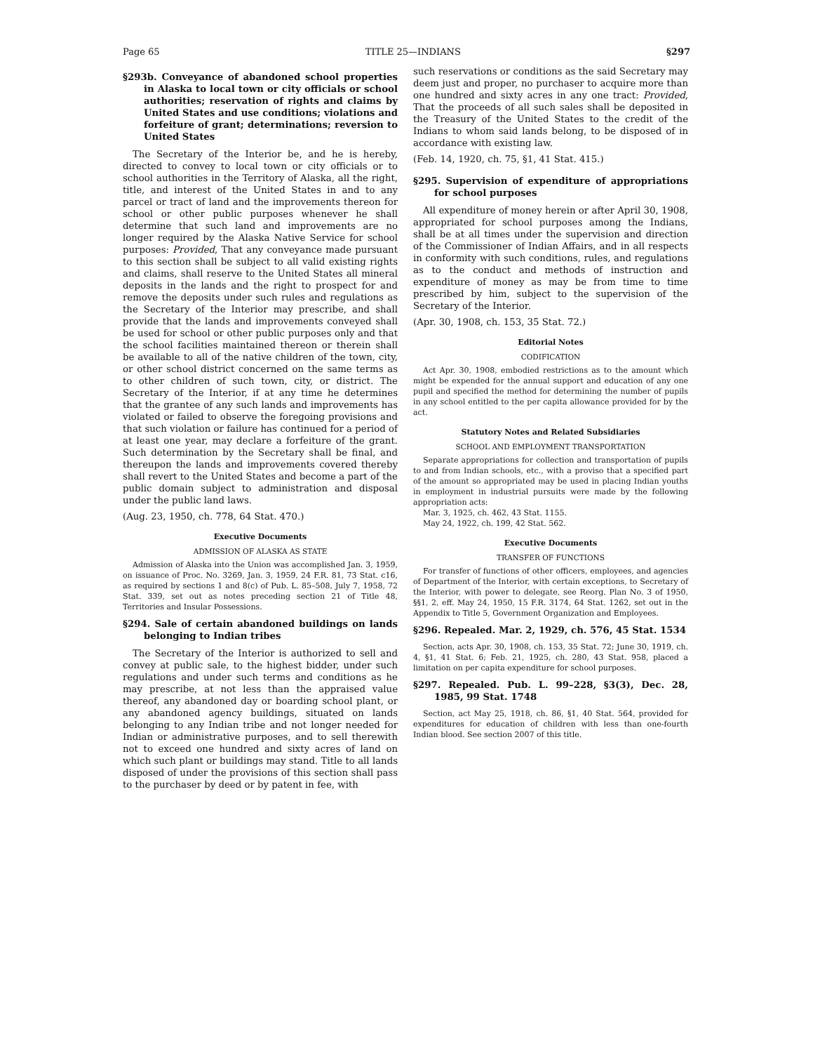Page 65 TITLE 25—INDIANS §297
§293b. Conveyance of abandoned school properties in Alaska to local town or city officials or school authorities; reservation of rights and claims by United States and use conditions; violations and forfeiture of grant; determinations; reversion to United States
The Secretary of the Interior be, and he is hereby, directed to convey to local town or city officials or to school authorities in the Territory of Alaska, all the right, title, and interest of the United States in and to any parcel or tract of land and the improvements thereon for school or other public purposes whenever he shall determine that such land and improvements are no longer required by the Alaska Native Service for school purposes: Provided, That any conveyance made pursuant to this section shall be subject to all valid existing rights and claims, shall reserve to the United States all mineral deposits in the lands and the right to prospect for and remove the deposits under such rules and regulations as the Secretary of the Interior may prescribe, and shall provide that the lands and improvements conveyed shall be used for school or other public purposes only and that the school facilities maintained thereon or therein shall be available to all of the native children of the town, city, or other school district concerned on the same terms as to other children of such town, city, or district. The Secretary of the Interior, if at any time he determines that the grantee of any such lands and improvements has violated or failed to observe the foregoing provisions and that such violation or failure has continued for a period of at least one year, may declare a forfeiture of the grant. Such determination by the Secretary shall be final, and thereupon the lands and improvements covered thereby shall revert to the United States and become a part of the public domain subject to administration and disposal under the public land laws.
(Aug. 23, 1950, ch. 778, 64 Stat. 470.)
Executive Documents
ADMISSION OF ALASKA AS STATE
Admission of Alaska into the Union was accomplished Jan. 3, 1959, on issuance of Proc. No. 3269, Jan. 3, 1959, 24 F.R. 81, 73 Stat. c16, as required by sections 1 and 8(c) of Pub. L. 85–508, July 7, 1958, 72 Stat. 339, set out as notes preceding section 21 of Title 48, Territories and Insular Possessions.
§294. Sale of certain abandoned buildings on lands belonging to Indian tribes
The Secretary of the Interior is authorized to sell and convey at public sale, to the highest bidder, under such regulations and under such terms and conditions as he may prescribe, at not less than the appraised value thereof, any abandoned day or boarding school plant, or any abandoned agency buildings, situated on lands belonging to any Indian tribe and not longer needed for Indian or administrative purposes, and to sell therewith not to exceed one hundred and sixty acres of land on which such plant or buildings may stand. Title to all lands disposed of under the provisions of this section shall pass to the purchaser by deed or by patent in fee, with
such reservations or conditions as the said Secretary may deem just and proper, no purchaser to acquire more than one hundred and sixty acres in any one tract: Provided, That the proceeds of all such sales shall be deposited in the Treasury of the United States to the credit of the Indians to whom said lands belong, to be disposed of in accordance with existing law.
(Feb. 14, 1920, ch. 75, §1, 41 Stat. 415.)
§295. Supervision of expenditure of appropriations for school purposes
All expenditure of money herein or after April 30, 1908, appropriated for school purposes among the Indians, shall be at all times under the supervision and direction of the Commissioner of Indian Affairs, and in all respects in conformity with such conditions, rules, and regulations as to the conduct and methods of instruction and expenditure of money as may be from time to time prescribed by him, subject to the supervision of the Secretary of the Interior.
(Apr. 30, 1908, ch. 153, 35 Stat. 72.)
Editorial Notes
CODIFICATION
Act Apr. 30, 1908, embodied restrictions as to the amount which might be expended for the annual support and education of any one pupil and specified the method for determining the number of pupils in any school entitled to the per capita allowance provided for by the act.
Statutory Notes and Related Subsidiaries
SCHOOL AND EMPLOYMENT TRANSPORTATION
Separate appropriations for collection and transportation of pupils to and from Indian schools, etc., with a proviso that a specified part of the amount so appropriated may be used in placing Indian youths in employment in industrial pursuits were made by the following appropriation acts:
Mar. 3, 1925, ch. 462, 43 Stat. 1155.
May 24, 1922, ch. 199, 42 Stat. 562.
Executive Documents
TRANSFER OF FUNCTIONS
For transfer of functions of other officers, employees, and agencies of Department of the Interior, with certain exceptions, to Secretary of the Interior, with power to delegate, see Reorg. Plan No. 3 of 1950, §§1, 2, eff. May 24, 1950, 15 F.R. 3174, 64 Stat. 1262, set out in the Appendix to Title 5, Government Organization and Employees.
§296. Repealed. Mar. 2, 1929, ch. 576, 45 Stat. 1534
Section, acts Apr. 30, 1908, ch. 153, 35 Stat. 72; June 30, 1919, ch. 4, §1, 41 Stat. 6; Feb. 21, 1925, ch. 280, 43 Stat. 958, placed a limitation on per capita expenditure for school purposes.
§297. Repealed. Pub. L. 99–228, §3(3), Dec. 28, 1985, 99 Stat. 1748
Section, act May 25, 1918, ch. 86, §1, 40 Stat. 564, provided for expenditures for education of children with less than one-fourth Indian blood. See section 2007 of this title.